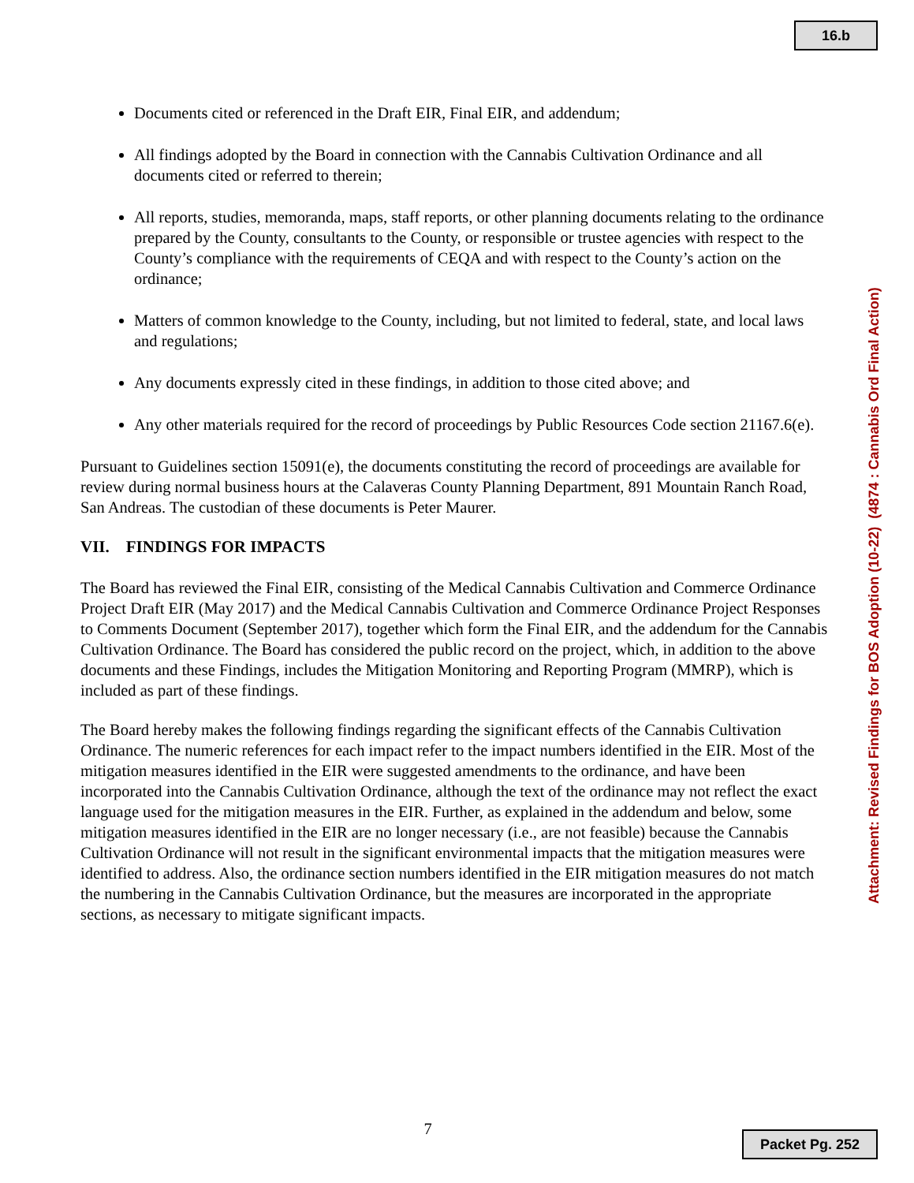16.b
Documents cited or referenced in the Draft EIR, Final EIR, and addendum;
All findings adopted by the Board in connection with the Cannabis Cultivation Ordinance and all documents cited or referred to therein;
All reports, studies, memoranda, maps, staff reports, or other planning documents relating to the ordinance prepared by the County, consultants to the County, or responsible or trustee agencies with respect to the County’s compliance with the requirements of CEQA and with respect to the County’s action on the ordinance;
Matters of common knowledge to the County, including, but not limited to federal, state, and local laws and regulations;
Any documents expressly cited in these findings, in addition to those cited above; and
Any other materials required for the record of proceedings by Public Resources Code section 21167.6(e).
Pursuant to Guidelines section 15091(e), the documents constituting the record of proceedings are available for review during normal business hours at the Calaveras County Planning Department, 891 Mountain Ranch Road, San Andreas. The custodian of these documents is Peter Maurer.
VII. FINDINGS FOR IMPACTS
The Board has reviewed the Final EIR, consisting of the Medical Cannabis Cultivation and Commerce Ordinance Project Draft EIR (May 2017) and the Medical Cannabis Cultivation and Commerce Ordinance Project Responses to Comments Document (September 2017), together which form the Final EIR, and the addendum for the Cannabis Cultivation Ordinance. The Board has considered the public record on the project, which, in addition to the above documents and these Findings, includes the Mitigation Monitoring and Reporting Program (MMRP), which is included as part of these findings.
The Board hereby makes the following findings regarding the significant effects of the Cannabis Cultivation Ordinance. The numeric references for each impact refer to the impact numbers identified in the EIR. Most of the mitigation measures identified in the EIR were suggested amendments to the ordinance, and have been incorporated into the Cannabis Cultivation Ordinance, although the text of the ordinance may not reflect the exact language used for the mitigation measures in the EIR. Further, as explained in the addendum and below, some mitigation measures identified in the EIR are no longer necessary (i.e., are not feasible) because the Cannabis Cultivation Ordinance will not result in the significant environmental impacts that the mitigation measures were identified to address. Also, the ordinance section numbers identified in the EIR mitigation measures do not match the numbering in the Cannabis Cultivation Ordinance, but the measures are incorporated in the appropriate sections, as necessary to mitigate significant impacts.
Attachment: Revised Findings for BOS Adoption (10-22) (4874 : Cannabis Ord Final Action)
7
Packet Pg. 252